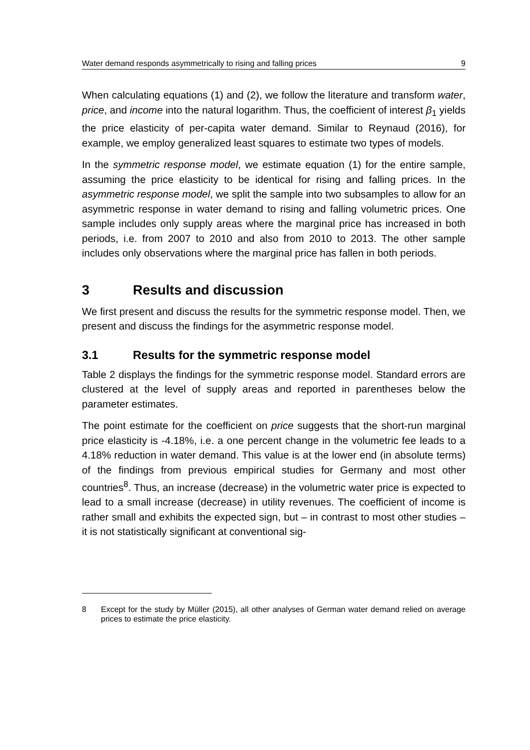Water demand responds asymmetrically to rising and falling prices 9
When calculating equations (1) and (2), we follow the literature and transform water, price, and income into the natural logarithm. Thus, the coefficient of interest β<sub>1</sub> yields the price elasticity of per-capita water demand. Similar to Reynaud (2016), for example, we employ generalized least squares to estimate two types of models.
In the symmetric response model, we estimate equation (1) for the entire sample, assuming the price elasticity to be identical for rising and falling prices. In the asymmetric response model, we split the sample into two subsamples to allow for an asymmetric response in water demand to rising and falling volumetric prices. One sample includes only supply areas where the marginal price has increased in both periods, i.e. from 2007 to 2010 and also from 2010 to 2013. The other sample includes only observations where the marginal price has fallen in both periods.
3 Results and discussion
We first present and discuss the results for the symmetric response model. Then, we present and discuss the findings for the asymmetric response model.
3.1 Results for the symmetric response model
Table 2 displays the findings for the symmetric response model. Standard errors are clustered at the level of supply areas and reported in parentheses below the parameter estimates.
The point estimate for the coefficient on price suggests that the short-run marginal price elasticity is -4.18%, i.e. a one percent change in the volumetric fee leads to a 4.18% reduction in water demand. This value is at the lower end (in absolute terms) of the findings from previous empirical studies for Germany and most other countries<sup>8</sup>. Thus, an increase (decrease) in the volumetric water price is expected to lead to a small increase (decrease) in utility revenues. The coefficient of income is rather small and exhibits the expected sign, but – in contrast to most other studies – it is not statistically significant at conventional sig-
8 Except for the study by Müller (2015), all other analyses of German water demand relied on average prices to estimate the price elasticity.